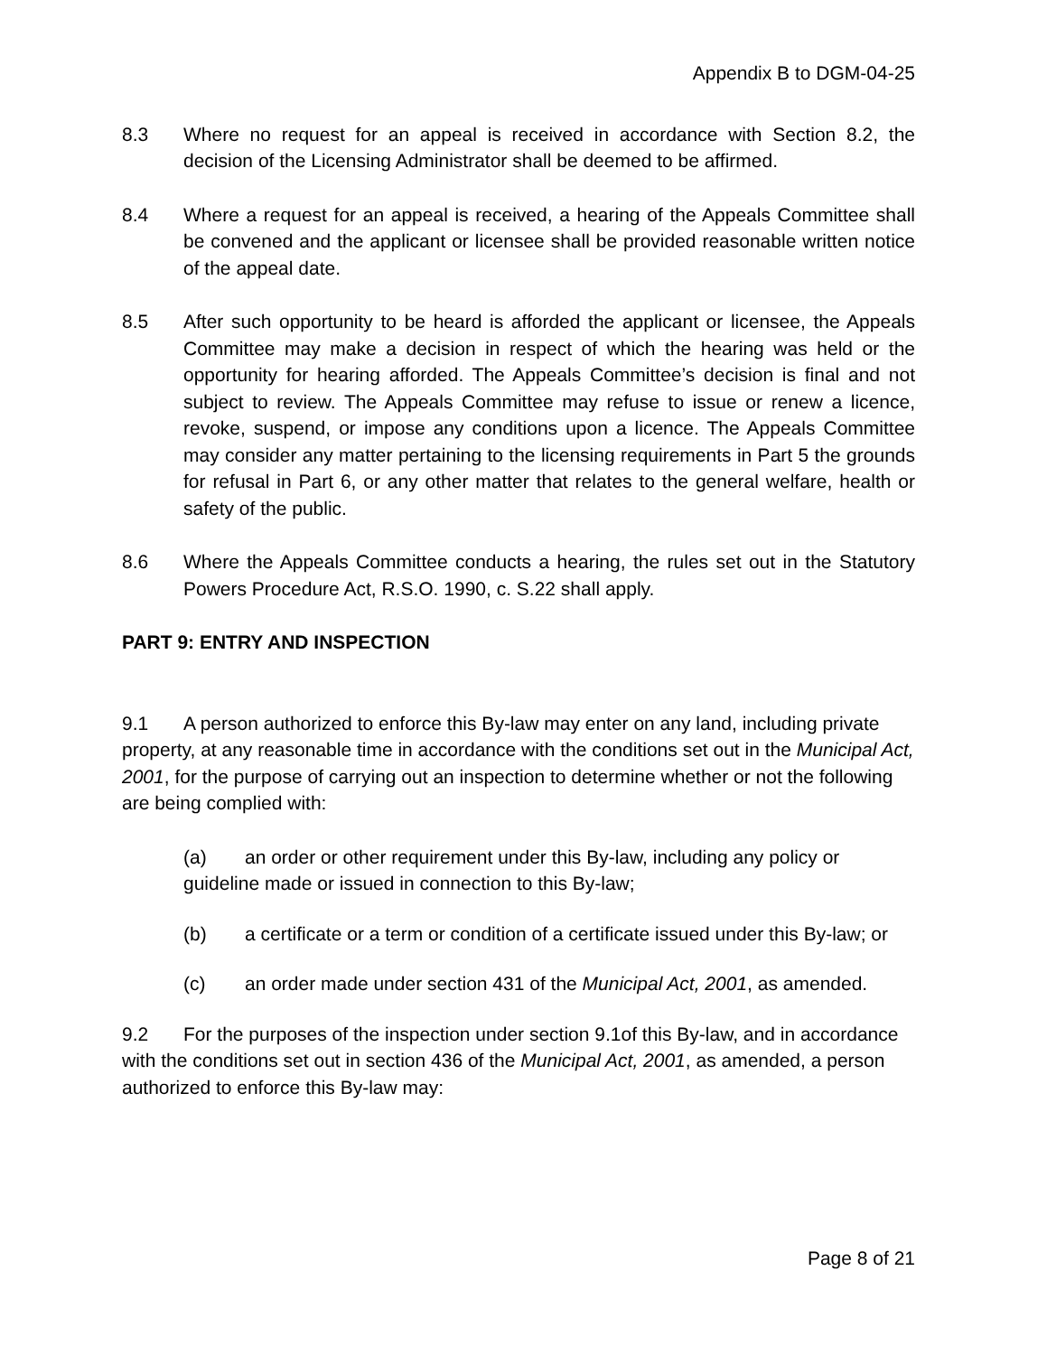Appendix B to DGM-04-25
8.3 Where no request for an appeal is received in accordance with Section 8.2, the decision of the Licensing Administrator shall be deemed to be affirmed.
8.4 Where a request for an appeal is received, a hearing of the Appeals Committee shall be convened and the applicant or licensee shall be provided reasonable written notice of the appeal date.
8.5 After such opportunity to be heard is afforded the applicant or licensee, the Appeals Committee may make a decision in respect of which the hearing was held or the opportunity for hearing afforded. The Appeals Committee’s decision is final and not subject to review. The Appeals Committee may refuse to issue or renew a licence, revoke, suspend, or impose any conditions upon a licence. The Appeals Committee may consider any matter pertaining to the licensing requirements in Part 5 the grounds for refusal in Part 6, or any other matter that relates to the general welfare, health or safety of the public.
8.6 Where the Appeals Committee conducts a hearing, the rules set out in the Statutory Powers Procedure Act, R.S.O. 1990, c. S.22 shall apply.
PART 9: ENTRY AND INSPECTION
9.1 A person authorized to enforce this By-law may enter on any land, including private property, at any reasonable time in accordance with the conditions set out in the Municipal Act, 2001, for the purpose of carrying out an inspection to determine whether or not the following are being complied with:
(a) an order or other requirement under this By-law, including any policy or guideline made or issued in connection to this By-law;
(b) a certificate or a term or condition of a certificate issued under this By-law; or
(c) an order made under section 431 of the Municipal Act, 2001, as amended.
9.2 For the purposes of the inspection under section 9.1of this By-law, and in accordance with the conditions set out in section 436 of the Municipal Act, 2001, as amended, a person authorized to enforce this By-law may:
Page 8 of 21